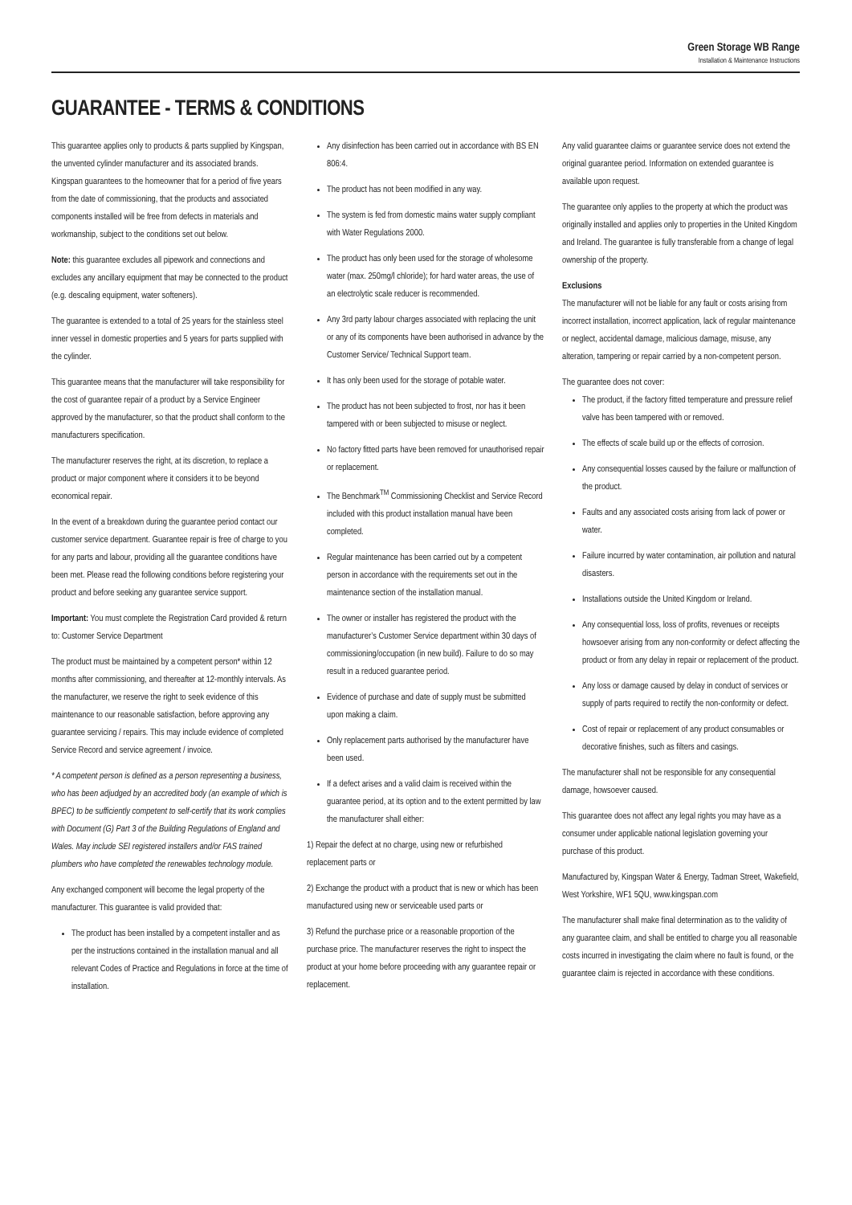Green Storage WB Range
Installation & Maintenance Instructions
GUARANTEE - TERMS & CONDITIONS
This guarantee applies only to products & parts supplied by Kingspan, the unvented cylinder manufacturer and its associated brands. Kingspan guarantees to the homeowner that for a period of five years from the date of commissioning, that the products and associated components installed will be free from defects in materials and workmanship, subject to the conditions set out below.
Note: this guarantee excludes all pipework and connections and excludes any ancillary equipment that may be connected to the product (e.g. descaling equipment, water softeners).
The guarantee is extended to a total of 25 years for the stainless steel inner vessel in domestic properties and 5 years for parts supplied with the cylinder.
This guarantee means that the manufacturer will take responsibility for the cost of guarantee repair of a product by a Service Engineer approved by the manufacturer, so that the product shall conform to the manufacturers specification.
The manufacturer reserves the right, at its discretion, to replace a product or major component where it considers it to be beyond economical repair.
In the event of a breakdown during the guarantee period contact our customer service department. Guarantee repair is free of charge to you for any parts and labour, providing all the guarantee conditions have been met. Please read the following conditions before registering your product and before seeking any guarantee service support.
Important: You must complete the Registration Card provided & return to: Customer Service Department
The product must be maintained by a competent person* within 12 months after commissioning, and thereafter at 12-monthly intervals. As the manufacturer, we reserve the right to seek evidence of this maintenance to our reasonable satisfaction, before approving any guarantee servicing / repairs. This may include evidence of completed Service Record and service agreement / invoice.
* A competent person is defined as a person representing a business, who has been adjudged by an accredited body (an example of which is BPEC) to be sufficiently competent to self-certify that its work complies with Document (G) Part 3 of the Building Regulations of England and Wales. May include SEI registered installers and/or FAS trained plumbers who have completed the renewables technology module.
Any exchanged component will become the legal property of the manufacturer. This guarantee is valid provided that:
The product has been installed by a competent installer and as per the instructions contained in the installation manual and all relevant Codes of Practice and Regulations in force at the time of installation.
Any disinfection has been carried out in accordance with BS EN 806:4.
The product has not been modified in any way.
The system is fed from domestic mains water supply compliant with Water Regulations 2000.
The product has only been used for the storage of wholesome water (max. 250mg/l chloride); for hard water areas, the use of an electrolytic scale reducer is recommended.
Any 3rd party labour charges associated with replacing the unit or any of its components have been authorised in advance by the Customer Service/ Technical Support team.
It has only been used for the storage of potable water.
The product has not been subjected to frost, nor has it been tampered with or been subjected to misuse or neglect.
No factory fitted parts have been removed for unauthorised repair or replacement.
The Benchmark<sup>TM</sup> Commissioning Checklist and Service Record included with this product installation manual have been completed.
Regular maintenance has been carried out by a competent person in accordance with the requirements set out in the maintenance section of the installation manual.
The owner or installer has registered the product with the manufacturer’s Customer Service department within 30 days of commissioning/occupation (in new build). Failure to do so may result in a reduced guarantee period.
Evidence of purchase and date of supply must be submitted upon making a claim.
Only replacement parts authorised by the manufacturer have been used.
If a defect arises and a valid claim is received within the guarantee period, at its option and to the extent permitted by law the manufacturer shall either:
1) Repair the defect at no charge, using new or refurbished replacement parts or
2) Exchange the product with a product that is new or which has been manufactured using new or serviceable used parts or
3) Refund the purchase price or a reasonable proportion of the purchase price. The manufacturer reserves the right to inspect the product at your home before proceeding with any guarantee repair or replacement.
Any valid guarantee claims or guarantee service does not extend the original guarantee period. Information on extended guarantee is available upon request.
The guarantee only applies to the property at which the product was originally installed and applies only to properties in the United Kingdom and Ireland. The guarantee is fully transferable from a change of legal ownership of the property.
Exclusions
The manufacturer will not be liable for any fault or costs arising from incorrect installation, incorrect application, lack of regular maintenance or neglect, accidental damage, malicious damage, misuse, any alteration, tampering or repair carried by a non-competent person.
The guarantee does not cover:
The product, if the factory fitted temperature and pressure relief valve has been tampered with or removed.
The effects of scale build up or the effects of corrosion.
Any consequential losses caused by the failure or malfunction of the product.
Faults and any associated costs arising from lack of power or water.
Failure incurred by water contamination, air pollution and natural disasters.
Installations outside the United Kingdom or Ireland.
Any consequential loss, loss of profits, revenues or receipts howsoever arising from any non-conformity or defect affecting the product or from any delay in repair or replacement of the product.
Any loss or damage caused by delay in conduct of services or supply of parts required to rectify the non-conformity or defect.
Cost of repair or replacement of any product consumables or decorative finishes, such as filters and casings.
The manufacturer shall not be responsible for any consequential damage, howsoever caused.
This guarantee does not affect any legal rights you may have as a consumer under applicable national legislation governing your purchase of this product.
Manufactured by, Kingspan Water & Energy, Tadman Street, Wakefield, West Yorkshire, WF1 5QU, www.kingspan.com
The manufacturer shall make final determination as to the validity of any guarantee claim, and shall be entitled to charge you all reasonable costs incurred in investigating the claim where no fault is found, or the guarantee claim is rejected in accordance with these conditions.